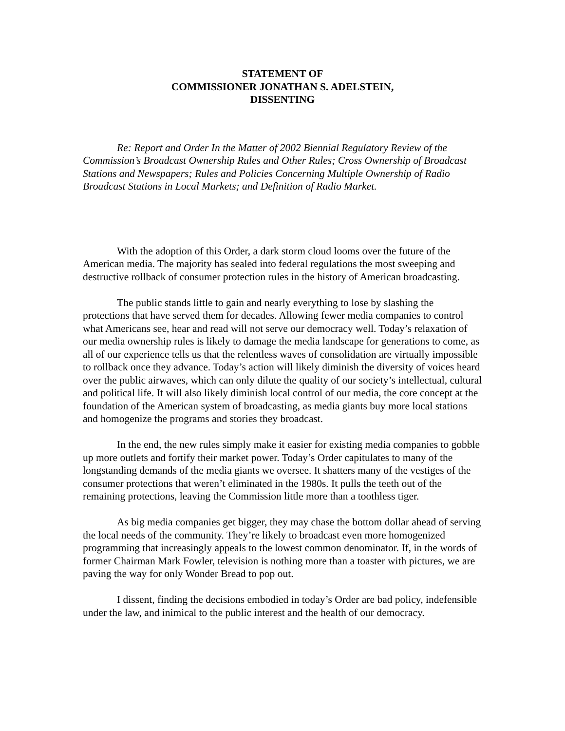STATEMENT OF
COMMISSIONER JONATHAN S. ADELSTEIN,
DISSENTING
Re: Report and Order In the Matter of 2002 Biennial Regulatory Review of the Commission’s Broadcast Ownership Rules and Other Rules; Cross Ownership of Broadcast Stations and Newspapers; Rules and Policies Concerning Multiple Ownership of Radio Broadcast Stations in Local Markets; and Definition of Radio Market.
With the adoption of this Order, a dark storm cloud looms over the future of the American media. The majority has sealed into federal regulations the most sweeping and destructive rollback of consumer protection rules in the history of American broadcasting.
The public stands little to gain and nearly everything to lose by slashing the protections that have served them for decades. Allowing fewer media companies to control what Americans see, hear and read will not serve our democracy well. Today’s relaxation of our media ownership rules is likely to damage the media landscape for generations to come, as all of our experience tells us that the relentless waves of consolidation are virtually impossible to rollback once they advance. Today’s action will likely diminish the diversity of voices heard over the public airwaves, which can only dilute the quality of our society’s intellectual, cultural and political life. It will also likely diminish local control of our media, the core concept at the foundation of the American system of broadcasting, as media giants buy more local stations and homogenize the programs and stories they broadcast.
In the end, the new rules simply make it easier for existing media companies to gobble up more outlets and fortify their market power. Today’s Order capitulates to many of the longstanding demands of the media giants we oversee. It shatters many of the vestiges of the consumer protections that weren’t eliminated in the 1980s. It pulls the teeth out of the remaining protections, leaving the Commission little more than a toothless tiger.
As big media companies get bigger, they may chase the bottom dollar ahead of serving the local needs of the community. They’re likely to broadcast even more homogenized programming that increasingly appeals to the lowest common denominator. If, in the words of former Chairman Mark Fowler, television is nothing more than a toaster with pictures, we are paving the way for only Wonder Bread to pop out.
I dissent, finding the decisions embodied in today’s Order are bad policy, indefensible under the law, and inimical to the public interest and the health of our democracy.